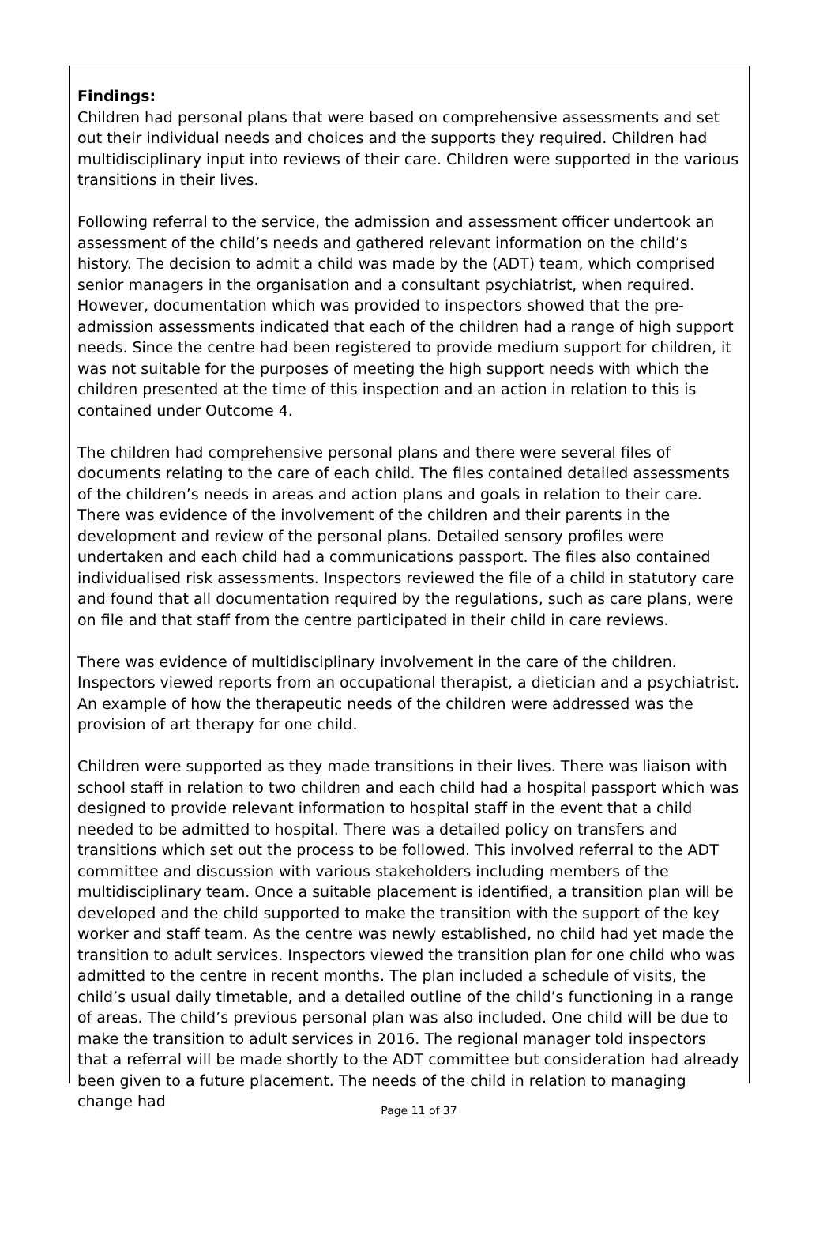Findings:
Children had personal plans that were based on comprehensive assessments and set out their individual needs and choices and the supports they required. Children had multidisciplinary input into reviews of their care. Children were supported in the various transitions in their lives.
Following referral to the service, the admission and assessment officer undertook an assessment of the child’s needs and gathered relevant information on the child’s history. The decision to admit a child was made by the (ADT) team, which comprised senior managers in the organisation and a consultant psychiatrist, when required. However, documentation which was provided to inspectors showed that the pre-admission assessments indicated that each of the children had a range of high support needs. Since the centre had been registered to provide medium support for children, it was not suitable for the purposes of meeting the high support needs with which the children presented at the time of this inspection and an action in relation to this is contained under Outcome 4.
The children had comprehensive personal plans and there were several files of documents relating to the care of each child. The files contained detailed assessments of the children’s needs in areas and action plans and goals in relation to their care. There was evidence of the involvement of the children and their parents in the development and review of the personal plans. Detailed sensory profiles were undertaken and each child had a communications passport. The files also contained individualised risk assessments. Inspectors reviewed the file of a child in statutory care and found that all documentation required by the regulations, such as care plans, were on file and that staff from the centre participated in their child in care reviews.
There was evidence of multidisciplinary involvement in the care of the children. Inspectors viewed reports from an occupational therapist, a dietician and a psychiatrist. An example of how the therapeutic needs of the children were addressed was the provision of art therapy for one child.
Children were supported as they made transitions in their lives. There was liaison with school staff in relation to two children and each child had a hospital passport which was designed to provide relevant information to hospital staff in the event that a child needed to be admitted to hospital. There was a detailed policy on transfers and transitions which set out the process to be followed. This involved referral to the ADT committee and discussion with various stakeholders including members of the multidisciplinary team. Once a suitable placement is identified, a transition plan will be developed and the child supported to make the transition with the support of the key worker and staff team. As the centre was newly established, no child had yet made the transition to adult services. Inspectors viewed the transition plan for one child who was admitted to the centre in recent months. The plan included a schedule of visits, the child’s usual daily timetable, and a detailed outline of the child’s functioning in a range of areas. The child’s previous personal plan was also included. One child will be due to make the transition to adult services in 2016. The regional manager told inspectors that a referral will be made shortly to the ADT committee but consideration had already been given to a future placement. The needs of the child in relation to managing change had
Page 11 of 37